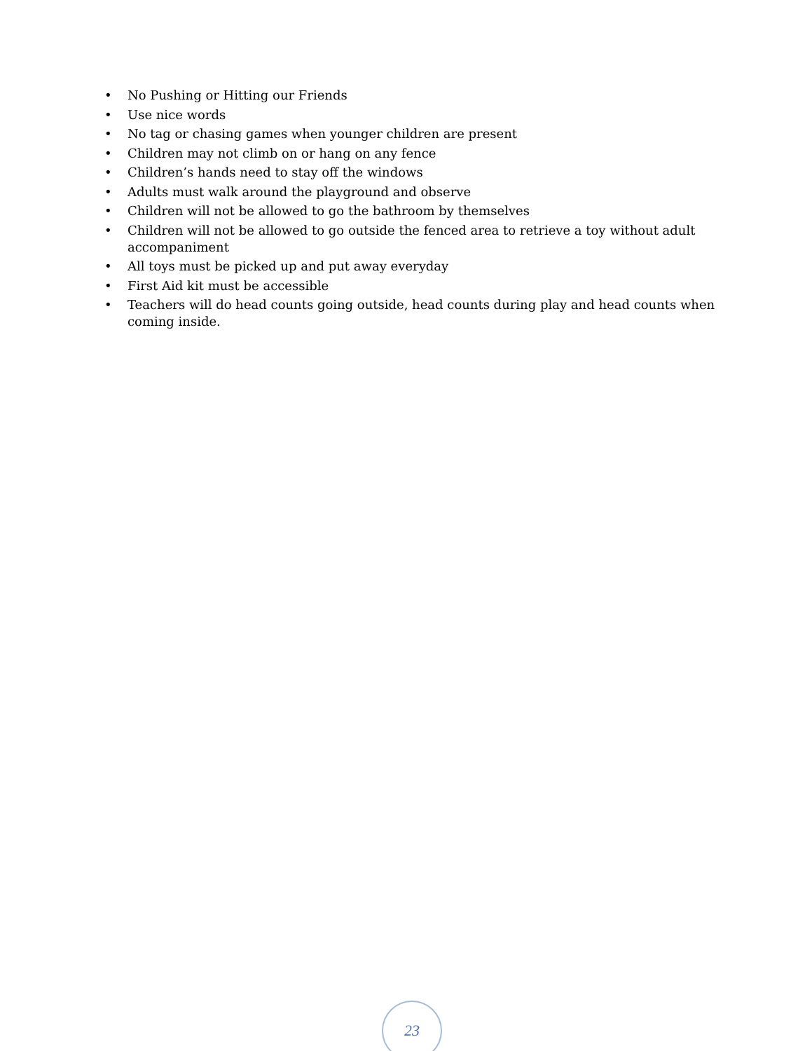• No Pushing or Hitting our Friends
• Use nice words
• No tag or chasing games when younger children are present
• Children may not climb on or hang on any fence
• Children’s hands need to stay off the windows
• Adults must walk around the playground and observe
• Children will not be allowed to go the bathroom by themselves
• Children will not be allowed to go outside the fenced area to retrieve a toy without adult accompaniment
• All toys must be picked up and put away everyday
• First Aid kit must be accessible
• Teachers will do head counts going outside, head counts during play and head counts when coming inside.
23